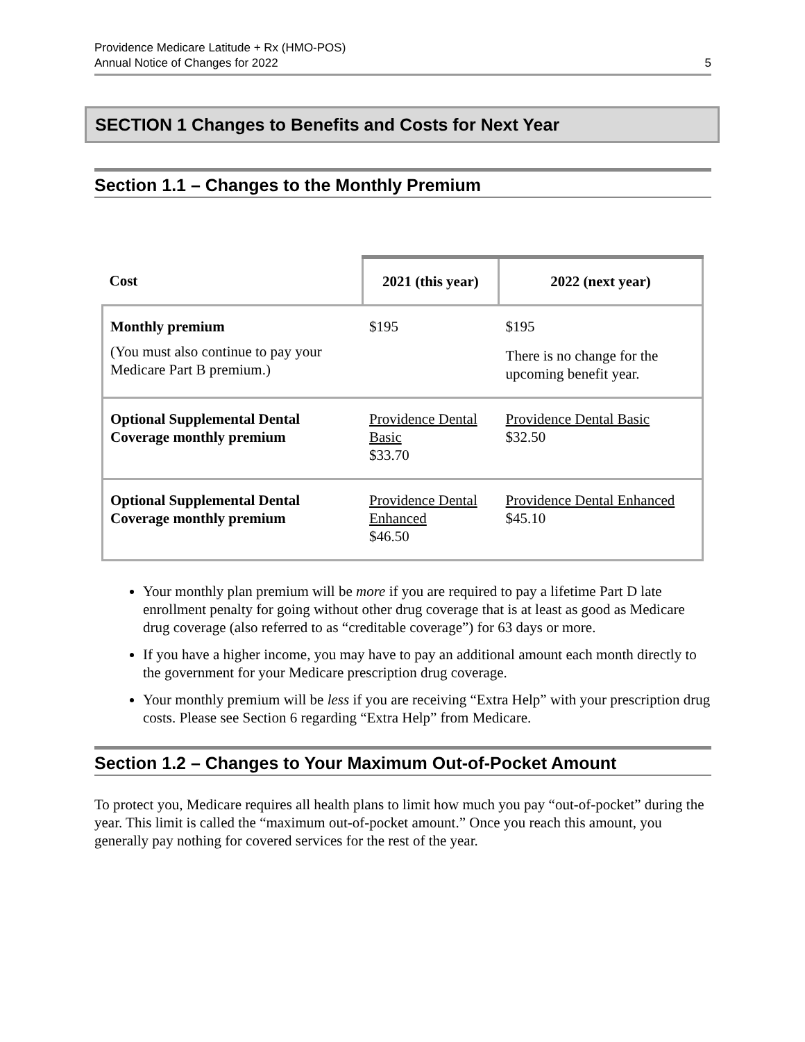Providence Medicare Latitude + Rx (HMO-POS)
Annual Notice of Changes for 2022
5
SECTION 1 Changes to Benefits and Costs for Next Year
Section 1.1 – Changes to the Monthly Premium
| Cost | 2021 (this year) | 2022 (next year) |
| --- | --- | --- |
| Monthly premium (You must also continue to pay your Medicare Part B premium.) | $195 | $195 There is no change for the upcoming benefit year. |
| Optional Supplemental Dental Coverage monthly premium | Providence Dental Basic $33.70 | Providence Dental Basic $32.50 |
| Optional Supplemental Dental Coverage monthly premium | Providence Dental Enhanced $46.50 | Providence Dental Enhanced $45.10 |
Your monthly plan premium will be more if you are required to pay a lifetime Part D late enrollment penalty for going without other drug coverage that is at least as good as Medicare drug coverage (also referred to as “creditable coverage”) for 63 days or more.
If you have a higher income, you may have to pay an additional amount each month directly to the government for your Medicare prescription drug coverage.
Your monthly premium will be less if you are receiving “Extra Help” with your prescription drug costs. Please see Section 6 regarding “Extra Help” from Medicare.
Section 1.2 – Changes to Your Maximum Out-of-Pocket Amount
To protect you, Medicare requires all health plans to limit how much you pay “out-of-pocket” during the year. This limit is called the “maximum out-of-pocket amount.” Once you reach this amount, you generally pay nothing for covered services for the rest of the year.